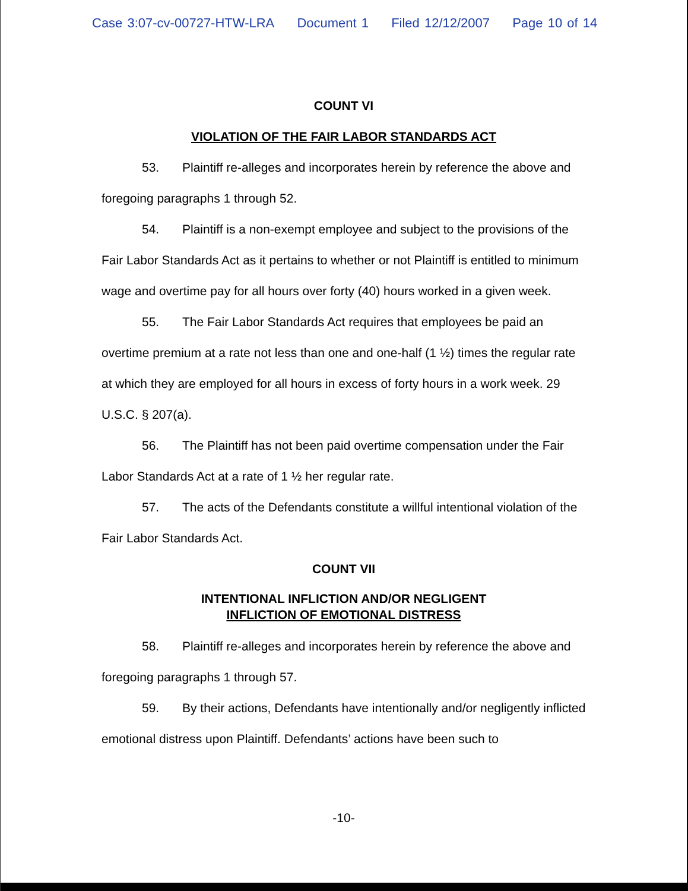Case 3:07-cv-00727-HTW-LRA Document 1 Filed 12/12/2007 Page 10 of 14
COUNT VI
VIOLATION OF THE FAIR LABOR STANDARDS ACT
53. Plaintiff re-alleges and incorporates herein by reference the above and foregoing paragraphs 1 through 52.
54. Plaintiff is a non-exempt employee and subject to the provisions of the Fair Labor Standards Act as it pertains to whether or not Plaintiff is entitled to minimum wage and overtime pay for all hours over forty (40) hours worked in a given week.
55. The Fair Labor Standards Act requires that employees be paid an overtime premium at a rate not less than one and one-half (1 ½) times the regular rate at which they are employed for all hours in excess of forty hours in a work week. 29 U.S.C. § 207(a).
56. The Plaintiff has not been paid overtime compensation under the Fair Labor Standards Act at a rate of 1 ½ her regular rate.
57. The acts of the Defendants constitute a willful intentional violation of the Fair Labor Standards Act.
COUNT VII
INTENTIONAL INFLICTION AND/OR NEGLIGENT
INFLICTION OF EMOTIONAL DISTRESS
58. Plaintiff re-alleges and incorporates herein by reference the above and foregoing paragraphs 1 through 57.
59. By their actions, Defendants have intentionally and/or negligently inflicted emotional distress upon Plaintiff. Defendants’ actions have been such to
-10-